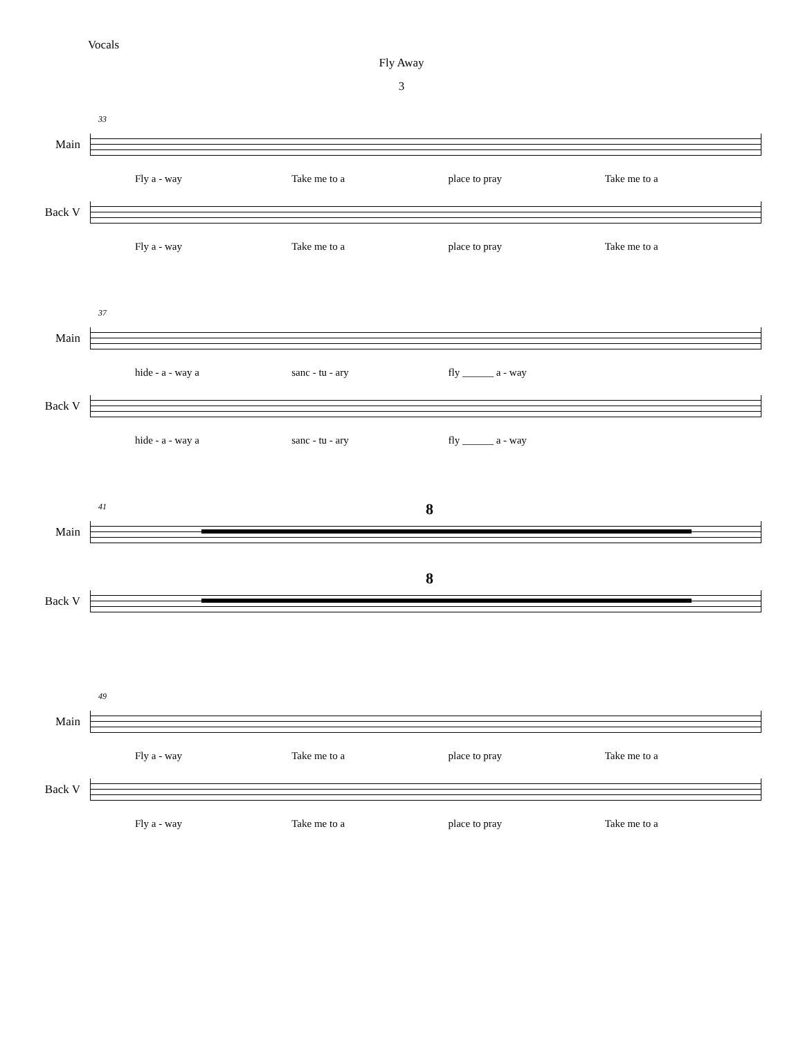Vocals
Fly Away
3
33
Main
Fly a - way Take me to a place to pray Take me to a
Back V
Fly a - way Take me to a place to pray Take me to a
37
Main
hide - a - way a sanc - tu - ary fly ______ a - way
Back V
hide - a - way a sanc - tu - ary fly ______ a - way
41
Main
8
Back V
8
49
Main
Fly a - way Take me to a place to pray Take me to a
Back V
Fly a - way Take me to a place to pray Take me to a